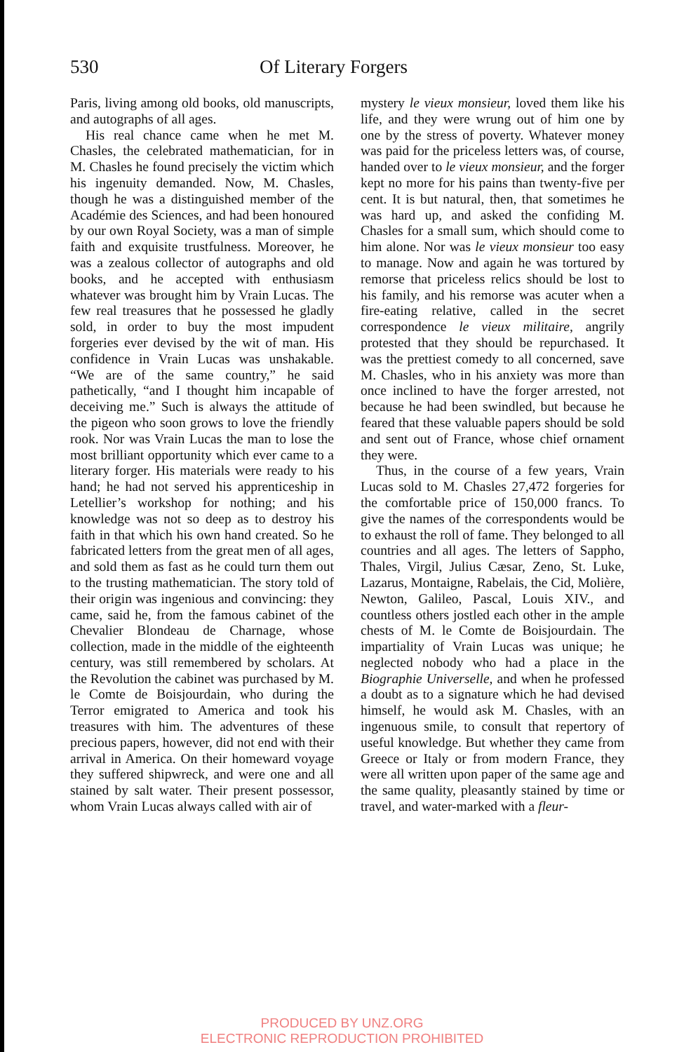530 Of Literary Forgers
Paris, living among old books, old manuscripts, and autographs of all ages.
His real chance came when he met M. Chasles, the celebrated mathematician, for in M. Chasles he found precisely the victim which his ingenuity demanded. Now, M. Chasles, though he was a distinguished member of the Académie des Sciences, and had been honoured by our own Royal Society, was a man of simple faith and exquisite trustfulness. Moreover, he was a zealous collector of autographs and old books, and he accepted with enthusiasm whatever was brought him by Vrain Lucas. The few real treasures that he possessed he gladly sold, in order to buy the most impudent forgeries ever devised by the wit of man. His confidence in Vrain Lucas was unshakable. “We are of the same country,” he said pathetically, “and I thought him incapable of deceiving me.” Such is always the attitude of the pigeon who soon grows to love the friendly rook. Nor was Vrain Lucas the man to lose the most brilliant opportunity which ever came to a literary forger. His materials were ready to his hand; he had not served his apprenticeship in Letellier’s workshop for nothing; and his knowledge was not so deep as to destroy his faith in that which his own hand created. So he fabricated letters from the great men of all ages, and sold them as fast as he could turn them out to the trusting mathematician. The story told of their origin was ingenious and convincing: they came, said he, from the famous cabinet of the Chevalier Blondeau de Charnage, whose collection, made in the middle of the eighteenth century, was still remembered by scholars. At the Revolution the cabinet was purchased by M. le Comte de Boisjourdain, who during the Terror emigrated to America and took his treasures with him. The adventures of these precious papers, however, did not end with their arrival in America. On their homeward voyage they suffered shipwreck, and were one and all stained by salt water. Their present possessor, whom Vrain Lucas always called with air of
mystery le vieux monsieur, loved them like his life, and they were wrung out of him one by one by the stress of poverty. Whatever money was paid for the priceless letters was, of course, handed over to le vieux monsieur, and the forger kept no more for his pains than twenty-five per cent. It is but natural, then, that sometimes he was hard up, and asked the confiding M. Chasles for a small sum, which should come to him alone. Nor was le vieux monsieur too easy to manage. Now and again he was tortured by remorse that priceless relics should be lost to his family, and his remorse was acuter when a fire-eating relative, called in the secret correspondence le vieux militaire, angrily protested that they should be repurchased. It was the prettiest comedy to all concerned, save M. Chasles, who in his anxiety was more than once inclined to have the forger arrested, not because he had been swindled, but because he feared that these valuable papers should be sold and sent out of France, whose chief ornament they were.
Thus, in the course of a few years, Vrain Lucas sold to M. Chasles 27,472 forgeries for the comfortable price of 150,000 francs. To give the names of the correspondents would be to exhaust the roll of fame. They belonged to all countries and all ages. The letters of Sappho, Thales, Virgil, Julius Cæsar, Zeno, St. Luke, Lazarus, Montaigne, Rabelais, the Cid, Molière, Newton, Galileo, Pascal, Louis XIV., and countless others jostled each other in the ample chests of M. le Comte de Boisjourdain. The impartiality of Vrain Lucas was unique; he neglected nobody who had a place in the Biographie Universelle, and when he professed a doubt as to a signature which he had devised himself, he would ask M. Chasles, with an ingenuous smile, to consult that repertory of useful knowledge. But whether they came from Greece or Italy or from modern France, they were all written upon paper of the same age and the same quality, pleasantly stained by time or travel, and water-marked with a fleur-
PRODUCED BY UNZ.ORG
ELECTRONIC REPRODUCTION PROHIBITED